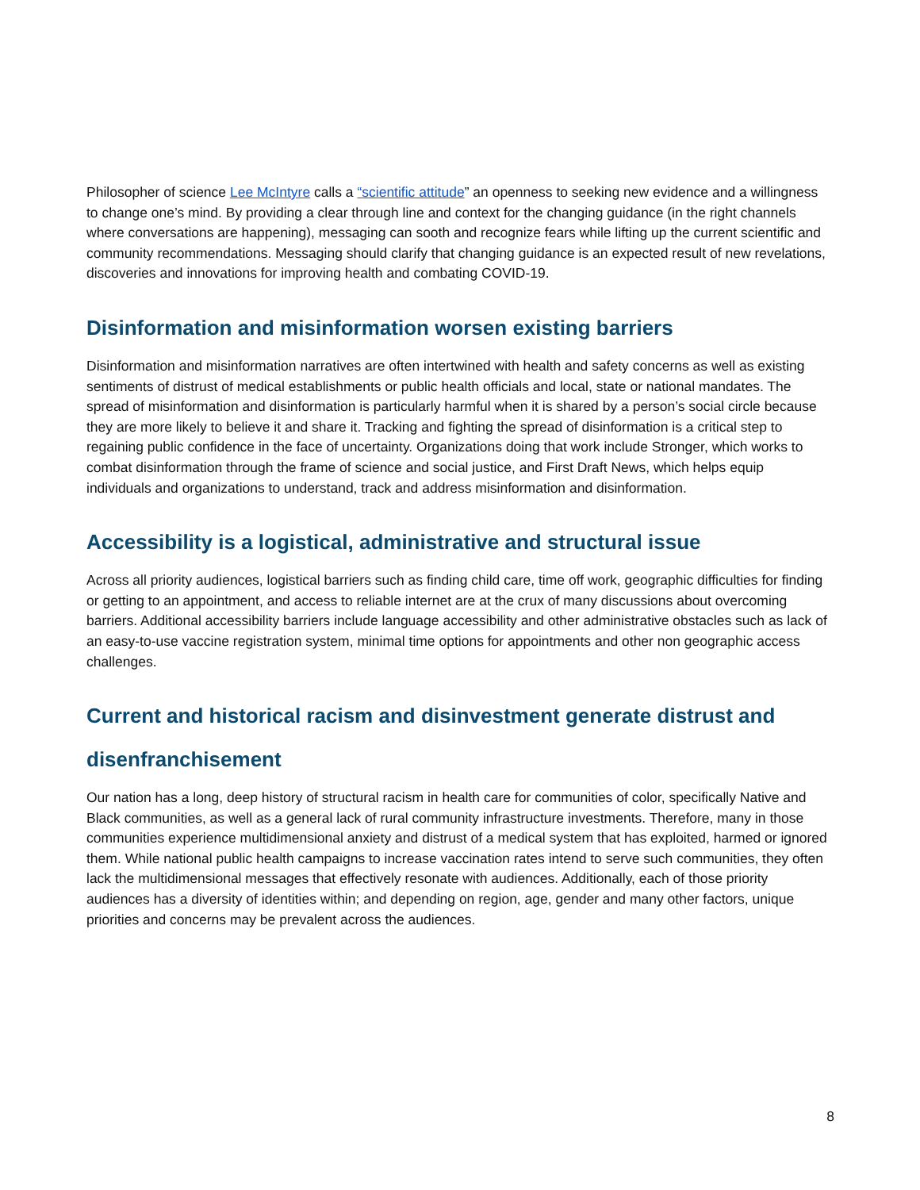Philosopher of science Lee McIntyre calls a “scientific attitude” an openness to seeking new evidence and a willingness to change one’s mind. By providing a clear through line and context for the changing guidance (in the right channels where conversations are happening), messaging can sooth and recognize fears while lifting up the current scientific and community recommendations. Messaging should clarify that changing guidance is an expected result of new revelations, discoveries and innovations for improving health and combating COVID-19.
Disinformation and misinformation worsen existing barriers
Disinformation and misinformation narratives are often intertwined with health and safety concerns as well as existing sentiments of distrust of medical establishments or public health officials and local, state or national mandates. The spread of misinformation and disinformation is particularly harmful when it is shared by a person’s social circle because they are more likely to believe it and share it. Tracking and fighting the spread of disinformation is a critical step to regaining public confidence in the face of uncertainty. Organizations doing that work include Stronger, which works to combat disinformation through the frame of science and social justice, and First Draft News, which helps equip individuals and organizations to understand, track and address misinformation and disinformation.
Accessibility is a logistical, administrative and structural issue
Across all priority audiences, logistical barriers such as finding child care, time off work, geographic difficulties for finding or getting to an appointment, and access to reliable internet are at the crux of many discussions about overcoming barriers. Additional accessibility barriers include language accessibility and other administrative obstacles such as lack of an easy-to-use vaccine registration system, minimal time options for appointments and other non geographic access challenges.
Current and historical racism and disinvestment generate distrust and disenfranchisement
Our nation has a long, deep history of structural racism in health care for communities of color, specifically Native and Black communities, as well as a general lack of rural community infrastructure investments. Therefore, many in those communities experience multidimensional anxiety and distrust of a medical system that has exploited, harmed or ignored them. While national public health campaigns to increase vaccination rates intend to serve such communities, they often lack the multidimensional messages that effectively resonate with audiences. Additionally, each of those priority audiences has a diversity of identities within; and depending on region, age, gender and many other factors, unique priorities and concerns may be prevalent across the audiences.
8